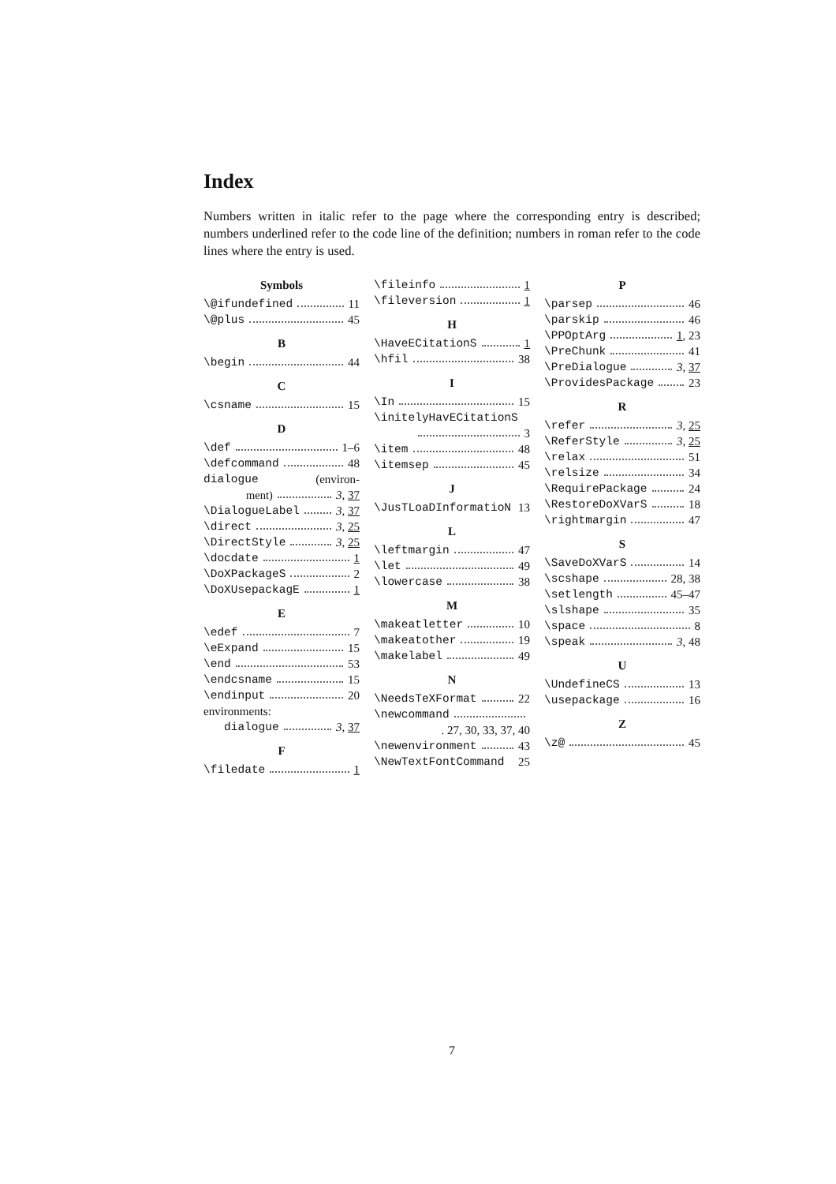Index
Numbers written in italic refer to the page where the corresponding entry is described; numbers underlined refer to the code line of the definition; numbers in roman refer to the code lines where the entry is used.
Symbols
\@ifundefined 11
\@plus 45
B
\begin 44
C
\csname 15
D
\def 1–6
\defcommand 48
dialogue (environ-
ment) 3, 37
\DialogueLabel 3, 37
\direct 3, 25
\DirectStyle 3, 25
\docdate 1
\DoXPackageS 2
\DoXUsepackagE 1
E
\edef 7
\eExpand 15
\end 53
\endcsname 15
\endinput 20
environments:
dialogue 3, 37
F
\filedate 1
\fileinfo 1
\fileversion 1
H
\HaveECitationS 1
\hfil 38
I
\In 15
\initelyHavECitationS
3
\item 48
\itemsep 45
J
\JusTLoaDInformatioN 13
L
\leftmargin 47
\let 49
\lowercase 38
M
\makeatletter 10
\makeatother 19
\makelabel 49
N
\NeedsTeXFormat 22
\newcommand
. 27, 30, 33, 37, 40
\newenvironment 43
\NewTextFontCommand 25
P
\parsep 46
\parskip 46
\PPOptArg 1, 23
\PreChunk 41
\PreDialogue 3, 37
\ProvidesPackage 23
R
\refer 3, 25
\ReferStyle 3, 25
\relax 51
\relsize 34
\RequirePackage 24
\RestoreDoXVarS 18
\rightmargin 47
S
\SaveDoXVarS 14
\scshape 28, 38
\setlength 45–47
\slshape 35
\space 8
\speak 3, 48
U
\UndefineCS 13
\usepackage 16
Z
\z@ 45
7